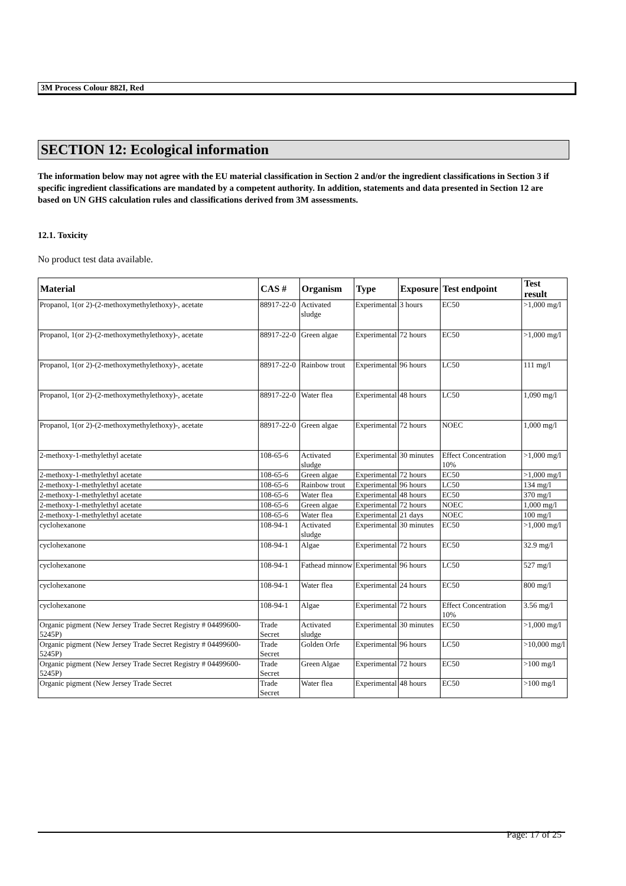3M Process Colour 882I, Red
SECTION 12: Ecological information
The information below may not agree with the EU material classification in Section 2 and/or the ingredient classifications in Section 3 if specific ingredient classifications are mandated by a competent authority. In addition, statements and data presented in Section 12 are based on UN GHS calculation rules and classifications derived from 3M assessments.
12.1. Toxicity
No product test data available.
| Material | CAS # | Organism | Type | Exposure | Test endpoint | Test result |
| --- | --- | --- | --- | --- | --- | --- |
| Propanol, 1(or 2)-(2-methoxymethylethoxy)-, acetate | 88917-22-0 | Activated sludge | Experimental | 3 hours | EC50 | >1,000 mg/l |
| Propanol, 1(or 2)-(2-methoxymethylethoxy)-, acetate | 88917-22-0 | Green algae | Experimental | 72 hours | EC50 | >1,000 mg/l |
| Propanol, 1(or 2)-(2-methoxymethylethoxy)-, acetate | 88917-22-0 | Rainbow trout | Experimental | 96 hours | LC50 | 111 mg/l |
| Propanol, 1(or 2)-(2-methoxymethylethoxy)-, acetate | 88917-22-0 | Water flea | Experimental | 48 hours | LC50 | 1,090 mg/l |
| Propanol, 1(or 2)-(2-methoxymethylethoxy)-, acetate | 88917-22-0 | Green algae | Experimental | 72 hours | NOEC | 1,000 mg/l |
| 2-methoxy-1-methylethyl acetate | 108-65-6 | Activated sludge | Experimental | 30 minutes | Effect Concentration 10% | >1,000 mg/l |
| 2-methoxy-1-methylethyl acetate | 108-65-6 | Green algae | Experimental | 72 hours | EC50 | >1,000 mg/l |
| 2-methoxy-1-methylethyl acetate | 108-65-6 | Rainbow trout | Experimental | 96 hours | LC50 | 134 mg/l |
| 2-methoxy-1-methylethyl acetate | 108-65-6 | Water flea | Experimental | 48 hours | EC50 | 370 mg/l |
| 2-methoxy-1-methylethyl acetate | 108-65-6 | Green algae | Experimental | 72 hours | NOEC | 1,000 mg/l |
| 2-methoxy-1-methylethyl acetate | 108-65-6 | Water flea | Experimental | 21 days | NOEC | 100 mg/l |
| cyclohexanone | 108-94-1 | Activated sludge | Experimental | 30 minutes | EC50 | >1,000 mg/l |
| cyclohexanone | 108-94-1 | Algae | Experimental | 72 hours | EC50 | 32.9 mg/l |
| cyclohexanone | 108-94-1 | Fathead minnow | Experimental | 96 hours | LC50 | 527 mg/l |
| cyclohexanone | 108-94-1 | Water flea | Experimental | 24 hours | EC50 | 800 mg/l |
| cyclohexanone | 108-94-1 | Algae | Experimental | 72 hours | Effect Concentration 10% | 3.56 mg/l |
| Organic pigment (New Jersey Trade Secret Registry # 04499600-5245P) | Trade Secret | Activated sludge | Experimental | 30 minutes | EC50 | >1,000 mg/l |
| Organic pigment (New Jersey Trade Secret Registry # 04499600-5245P) | Trade Secret | Golden Orfe | Experimental | 96 hours | LC50 | >10,000 mg/l |
| Organic pigment (New Jersey Trade Secret Registry # 04499600-5245P) | Trade Secret | Green Algae | Experimental | 72 hours | EC50 | >100 mg/l |
| Organic pigment (New Jersey Trade Secret | Trade Secret | Water flea | Experimental | 48 hours | EC50 | >100 mg/l |
Page: 17 of 25